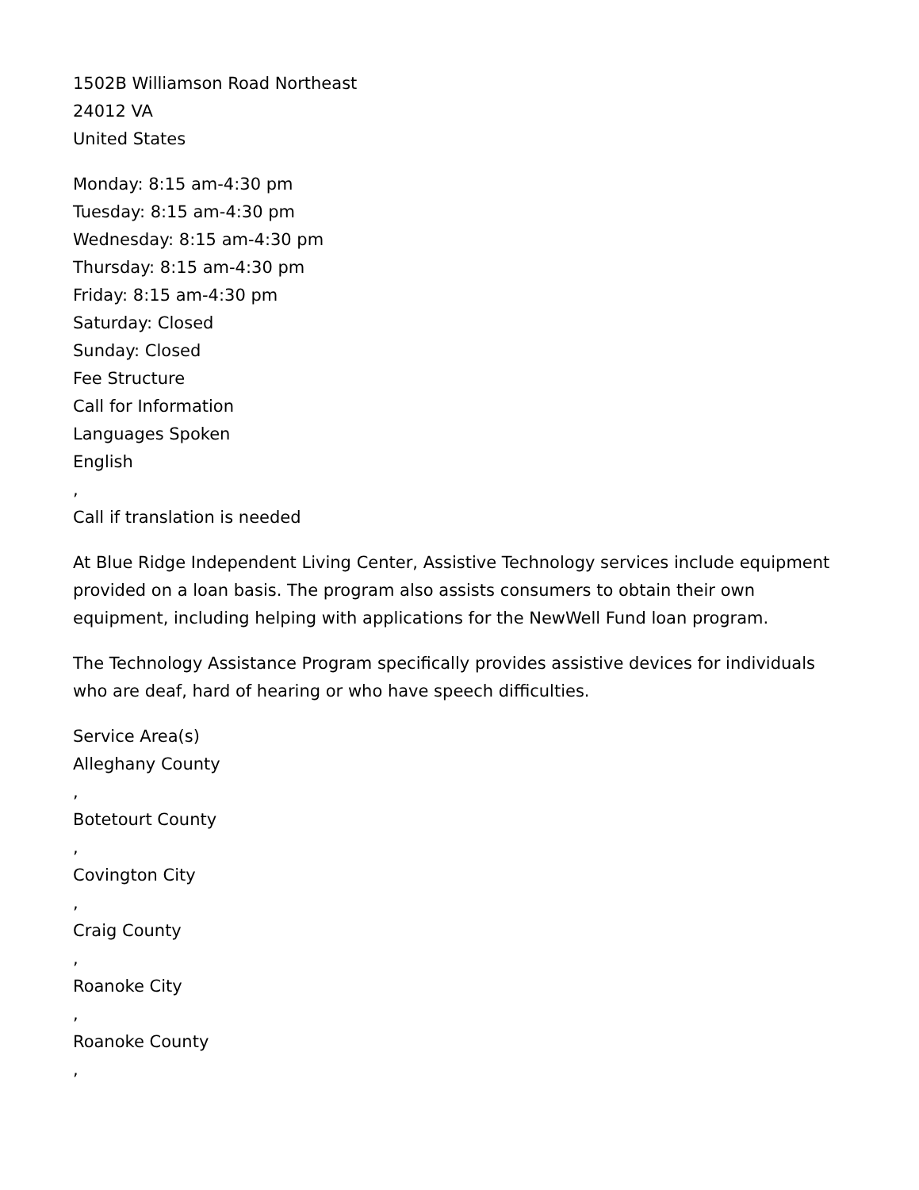1502B Williamson Road Northeast
24012 VA
United States
Monday: 8:15 am-4:30 pm
Tuesday: 8:15 am-4:30 pm
Wednesday: 8:15 am-4:30 pm
Thursday: 8:15 am-4:30 pm
Friday: 8:15 am-4:30 pm
Saturday: Closed
Sunday: Closed
Fee Structure
Call for Information
Languages Spoken
English
,
Call if translation is needed
At Blue Ridge Independent Living Center, Assistive Technology services include equipment provided on a loan basis. The program also assists consumers to obtain their own equipment, including helping with applications for the NewWell Fund loan program.
The Technology Assistance Program specifically provides assistive devices for individuals who are deaf, hard of hearing or who have speech difficulties.
Service Area(s)
Alleghany County
,
Botetourt County
,
Covington City
,
Craig County
,
Roanoke City
,
Roanoke County
,